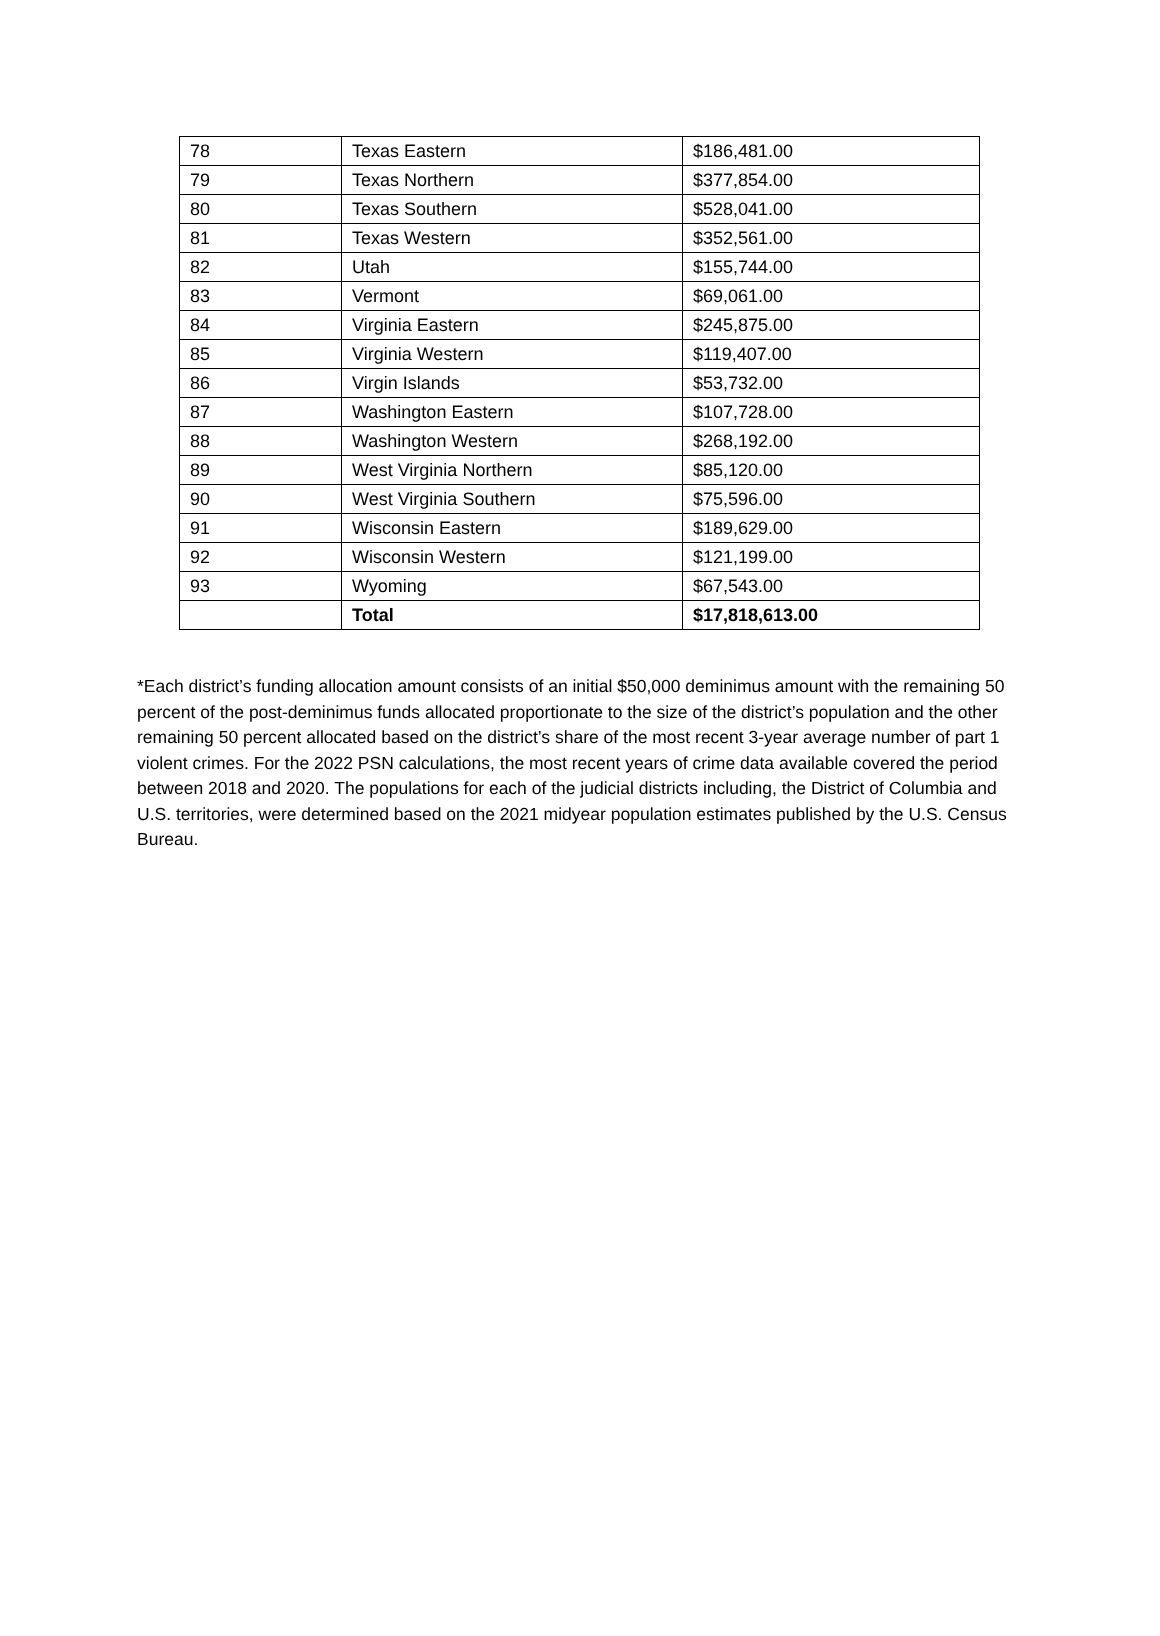| 78 | Texas Eastern | $186,481.00 |
| 79 | Texas Northern | $377,854.00 |
| 80 | Texas Southern | $528,041.00 |
| 81 | Texas Western | $352,561.00 |
| 82 | Utah | $155,744.00 |
| 83 | Vermont | $69,061.00 |
| 84 | Virginia Eastern | $245,875.00 |
| 85 | Virginia Western | $119,407.00 |
| 86 | Virgin Islands | $53,732.00 |
| 87 | Washington Eastern | $107,728.00 |
| 88 | Washington Western | $268,192.00 |
| 89 | West Virginia Northern | $85,120.00 |
| 90 | West Virginia Southern | $75,596.00 |
| 91 | Wisconsin Eastern | $189,629.00 |
| 92 | Wisconsin Western | $121,199.00 |
| 93 | Wyoming | $67,543.00 |
| | Total | $17,818,613.00 |
*Each district’s funding allocation amount consists of an initial $50,000 deminimus amount with the remaining 50 percent of the post-deminimus funds allocated proportionate to the size of the district’s population and the other remaining 50 percent allocated based on the district’s share of the most recent 3-year average number of part 1 violent crimes. For the 2022 PSN calculations, the most recent years of crime data available covered the period between 2018 and 2020. The populations for each of the judicial districts including, the District of Columbia and U.S. territories, were determined based on the 2021 midyear population estimates published by the U.S. Census Bureau.